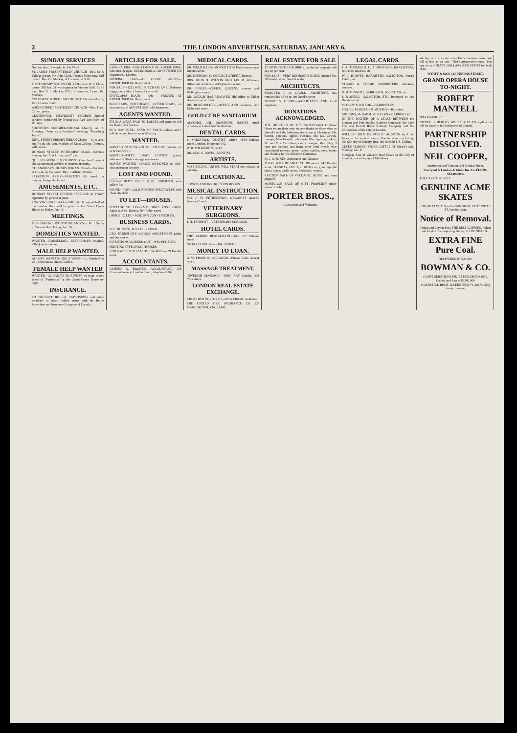2 THE LONDON ADVERTISER, SATURDAY, JANUARY 6.
SUNDAY SERVICES
Not less than 15 words. 1c. Per Word
ST. JAMES' PRESBYTERIAN CHURCH—Rev. M. P. Talling, pastor. Mr. John Clark, Toronto University, will preach. Rev. Dr. Mackay, of Formosa, at 3:30.
FIRST PRESBYTERIAN CHURCH—Rev. W. J. Clark, pastor. Till Jan. 21 worshipping in Victoria Hall. At 11 a.m., Rev. G. L. Mackay, D.D., of Formosa; 7 p.m., Mr. Mackay.
COLBORNE STREET METHODIST Church—Pastor, Rev. Charles Smith.
ASKIN STREET METHODIST CHURCH—Rev. Thos. Cullen, pastor.
CENTENNIAL METHODIST CHURCH—Special services conducted by Evangelists Park and wife, of Windsor.
SOUTHERN CONGREGATIONAL Church, Jan. 7. Morning, "Jesus as a Preacher"; evening, "Preaching Jesus."
KING STREET PRESBYTERIAN Church—At 11 a.m. and 7 p.m. Mr. Wm. Mackay, of Knox College, Toronto, will preach.
DUNDAS STREET METHODIST Church—Services Sunday, Jan. 7, at 11 a.m. and 7 p.m.
QUEEN'S AVENUE METHODIST Church—Covenant and Sacramental services to-morrow morning.
ST. ANDREW'S PRESBYTERIAN Church—Services at 11 a.m. by the pastor, Rev. J. Allister Murray.
SALVATION ARMY—SERVICES AS usual on Sunday. Ensign Archibald.
AMUSEMENTS, ETC.
DUNDAS STREET CENTER "SERVICE of Praise" repetition by general request.
LONDON HUNT BALL—THE FIFTH annual ball of the London Hunt will be given at the Grand Opera House on Friday, Jan. 19.
MEETINGS.
MISS PAULINE JOHNSTONE AND Mrs. M. J. Smith in Victoria Hall, Friday, Jan. 19.
DOMESTICS WANTED.
WANTED—HOUSEMAID—REFERENCES required. 296 Queen's avenue.
MALE HELP WANTED.
AGENTS WANTED—$20 A WEEK.—G. Marshall & Co., 258 Dundas street, London.
FEMALE HELP WANTED
WANTED—20 LADIES TO APPEAR on stage in one scene of "Parrhasius" at the Grand Opera House to-night.
INSURANCE.
TO PREVENT BOILER EXPLOSIONS and other accidents to steam boilers insure with the Boiler Inspection and Insurance Company of Canada.
ARTICLES FOR SALE.
FANS—A FINE ASSORTMENT OF ADVERTISING fans; nice designs, with flat handles. ADVERTISER Job Department, London.
SHIPPING TAGS—AT CLOSE PRICES—ADVERTISER Job Department.
FOR SALE—$225 WILL PURCHASE ONE Gladstone buggy, one cutter, 1 horse, 8 years old.
ENVELOPES—PLAIN OR PRINTED—AT ADVERTISER Job Department.
BILLHEADS, NOTEHEADS, LETTERHEADS, on short notice, at ADVERTISER Job Department.
AGENTS WANTED.
$75.00 A WEEK PAID TO LADIES and gents to sell the Rapid Dish Washer.
$3 A DAY SURE—SEND ME YOUR address and I will show you how to make $3 a day.
WANTED.
WANTED TO RENT—IN THE CITY OF London, on or before April 1.
WANTED—FIFTY LOADS COARSE gravel, delivered at Slater's storage warehouse.
MONEY WANTED—LOANS OBTAINED on first-class mortgage security.
LOST AND FOUND.
LOST—CHILD'S BLUE MUFF TRIMMED with yellow fur.
FOUND—PAIR GOLD-RIMMED SPECTACLES with chain attached.
TO LET—HOUSES.
COTTAGE TO LET—IMMEDIATE POSSESSION. Apply to Alex. Harvey, 304 Talbot street.
OFFICE TO LET—MODERN CONVENIENCES.
BUSINESS CARDS.
D. C. HUNTER, THE LIVERYMAN.
GEO. PARISH HAS A GOOD ASSORTMENT parlor and box stoves.
INVENTIONS WORKED OUT—WM. PUGSLEY.
PRINTING TYPE, INKS, PRESSES.
STOCKWELL'S STEAM DYE WORKS—259 Dundas street.
ACCOUNTANTS.
ALFRED A. BOOKER, ACCOUNTANT, 135 Elmwood avenue, London South, telephone 1069.
MEDICAL CARDS.
DR. WELD HAS REMOVED TO 42 Park avenue, near Dundas street.
DR. EYERSON, 60 COLLEGE STREET, Toronto.
DRS. JOHN D. WILSON AND JAS. D. Wilson—Office and residence, 260 Queen's avenue.
DR. PINGEL—OFFICE, QUEEN'S avenue and Wellington streets.
DR. WAUGH HAS REMOVED HIS office to Talbot street, corner of Kent.
DR. BURKHOLDER—OFFICE AND residence, 491 Richmond street.
GOLD CURE SANITARIUM.
ALCOHOL AND MORPHINE HABITS cured privately at Lake Hurst Sanitarium.
DENTAL CARDS.
L. McDONALD—DENTIST—Office—185½ Dundas street, London. Telephone 702.
W. R. WILKINSON, D.D.S.
DR. GEO. C. DAVIS—DENTIST.
ARTISTS.
MISS BELING, ARTIST, WILL START new classes in painting.
EDUCATIONAL.
SHORTHAND INSTRUCTION BOOKS.
MUSICAL INSTRUCTION.
MR. J. W. FETHERSTON, ORGANIST Queen's Avenue Church.
VETERINARY SURGEONS.
J. H. TENNENT—VETERINARY SURGEON.
HOTEL CARDS.
THE ALBION RESTAURANT—NO. 157 Dundas street.
ONTARIO HOUSE—KING STREET.
MONEY TO LOAN.
G. W. FRANCIS, VALUATOR—Private funds on real estate.
MASSAGE TREATMENT.
"SWEDISH MASSAGE"—MRS. RAY Gadsby, 328 York street.
LONDON REAL ESTATE EXCHANGE.
CHEAP RENTS—TO LET—NEW FRAME residence.
THE UNITED FIRE INSURANCE CO. OF MANCHESTER, ENGLAND.
REAL ESTATE FOR SALE
$7,500 INVESTED IN BRICK residential property will pay 10 per cent.
FOR SALE—VERY DESIRABLE HOME, situated No. 50 Stanley street, South London.
ARCHITECTS.
REMOVED—J. A. GAULD, ARCHITECT, has removed his office to 180 Dundas street.
MOORE & HENRY—ARCHITECTS AND Civil engineers.
DONATIONS ACKNOWLEDGED.
THE TRUSTEES OF THE PROTESTANT Orphans' Home return their very sincere thanks to those who so liberally sent the following donations at Christmas: Mr. Burton, potatoes, apples, currants; Mr. Jas. Cowan, oranges; Miss Howell, rolled oats; Mrs. Jephson, turkey; Mr. and Mrs. Carruthers, candy, oranges; Mrs. King, 3 cups and saucers; and many other kind friends who contributed turkeys, geese, cakes, candies, toys, books and clothing for the children's Christmas.
By J. W. JONES, Auctioneer and Valuator.
THERE WILL BE SOLD AT HIS rooms, 242 Dundas street, TUESDAY, JAN. 9, at 10:30 a.m., grand upright piano, organ, parlor suites, bedsteads, carpets.
AUCTION SALE OF VALUABLE HOTEL and farm property.
MORTGAGE SALE OF CITY PROPERTY under power of sale.
PORTER BROS.,
Auctioneers and Valuators.
LEGAL CARDS.
J. A. THOMAS & U. A. BUCHNER, BARRISTERS, solicitors, notaries, etc.
W. J. HARVEY, BARRISTER, SOLICITOR, Notary Public, etc.
STUART & STUART, BARRISTERS, solicitors, notaries.
D. H. TENNENT, BARRISTER, SOLICITOR, etc.
J. D'ONEILL—SOLICITOR, ETC. Removed to 110 Dundas street.
McEVOY & WILSON—BARRISTERS.
MAGEE, McKILLOP & MURPHY—Barristers.
GIBBONS, McNAB & MULKERN—BARRISTERS.
IN THE MATTER OF A LEASE BETWEEN the London and Port Stanley Railway Company, the Lake Erie and Detroit River Railway Company and the Corporation of the City of London.
WILL BE SOLD BY PUBLIC AUCTION by J. W. Jones, at his auction rooms, Dundas street, on Friday, the 12th day of January, inst., the stock of J. S. Collins.
CLYDE HORSES, STORE CATTLE AT Sheriff's sale, Monday, Jan. 8.
Mortgage Sale of Valuable Real Estate in the City of London, in the County of Middlesex.
We buy as low as we can—That's business sense. We sell as low as we can—That's progressive sense. You buy of us—THAT'S DOLLARS AND CENTS for both of us.
WYATT & SON, 113 DUNDAS STREET.
GRAND OPERA HOUSE TO-NIGHT.
ROBERT MANTELL
"PARRHASIUS."
NOTICE IS HEREBY GIVEN THAT AN application will be made to the Parliament of Canada.
PARTNERSHIP DISSOLVED.
NEIL COOPER,
Auctioneer and Valuator, 241 Dundas Street.
Liverpool & London & Globe Ins. Co. FUNDS, $52,000,000.
THEY ARE THE BEST
GENUINE ACME SKATES
CHEAP AT W. A. Brock's GUN SHOP, 192 DUNDAS ST. London, Ont.
Notice of Removal.
Indian and Ceylon Teas, THE BEST COFFEES, Indian and Ceylon Tea Importing House, 212 DUNDAS ST.
EXTRA FINE Pure Coal.
DELIVERED IN SACKS.
BOWMAN & CO.
CONFEDERATION LIFE. ESTABLISHED 1871. Capital and Assets $5,500,000
GOLDSTICK BROS. & LEHRFELD 71 and 73 King Street, London.